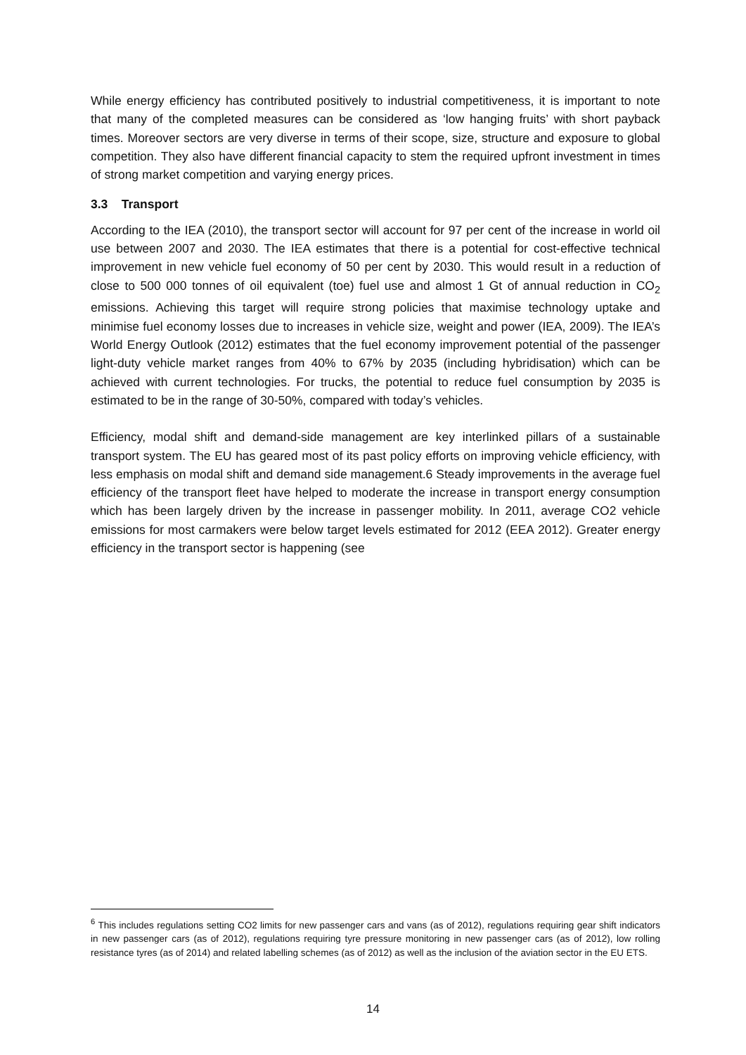While energy efficiency has contributed positively to industrial competitiveness, it is important to note that many of the completed measures can be considered as ‘low hanging fruits’ with short payback times. Moreover sectors are very diverse in terms of their scope, size, structure and exposure to global competition. They also have different financial capacity to stem the required upfront investment in times of strong market competition and varying energy prices.
3.3 Transport
According to the IEA (2010), the transport sector will account for 97 per cent of the increase in world oil use between 2007 and 2030. The IEA estimates that there is a potential for cost-effective technical improvement in new vehicle fuel economy of 50 per cent by 2030. This would result in a reduction of close to 500 000 tonnes of oil equivalent (toe) fuel use and almost 1 Gt of annual reduction in CO<sub>2</sub> emissions. Achieving this target will require strong policies that maximise technology uptake and minimise fuel economy losses due to increases in vehicle size, weight and power (IEA, 2009). The IEA’s World Energy Outlook (2012) estimates that the fuel economy improvement potential of the passenger light-duty vehicle market ranges from 40% to 67% by 2035 (including hybridisation) which can be achieved with current technologies. For trucks, the potential to reduce fuel consumption by 2035 is estimated to be in the range of 30-50%, compared with today’s vehicles.
Efficiency, modal shift and demand-side management are key interlinked pillars of a sustainable transport system. The EU has geared most of its past policy efforts on improving vehicle efficiency, with less emphasis on modal shift and demand side management.6 Steady improvements in the average fuel efficiency of the transport fleet have helped to moderate the increase in transport energy consumption which has been largely driven by the increase in passenger mobility. In 2011, average CO2 vehicle emissions for most carmakers were below target levels estimated for 2012 (EEA 2012). Greater energy efficiency in the transport sector is happening (see
<sup>6</sup> This includes regulations setting CO2 limits for new passenger cars and vans (as of 2012), regulations requiring gear shift indicators in new passenger cars (as of 2012), regulations requiring tyre pressure monitoring in new passenger cars (as of 2012), low rolling resistance tyres (as of 2014) and related labelling schemes (as of 2012) as well as the inclusion of the aviation sector in the EU ETS.
14